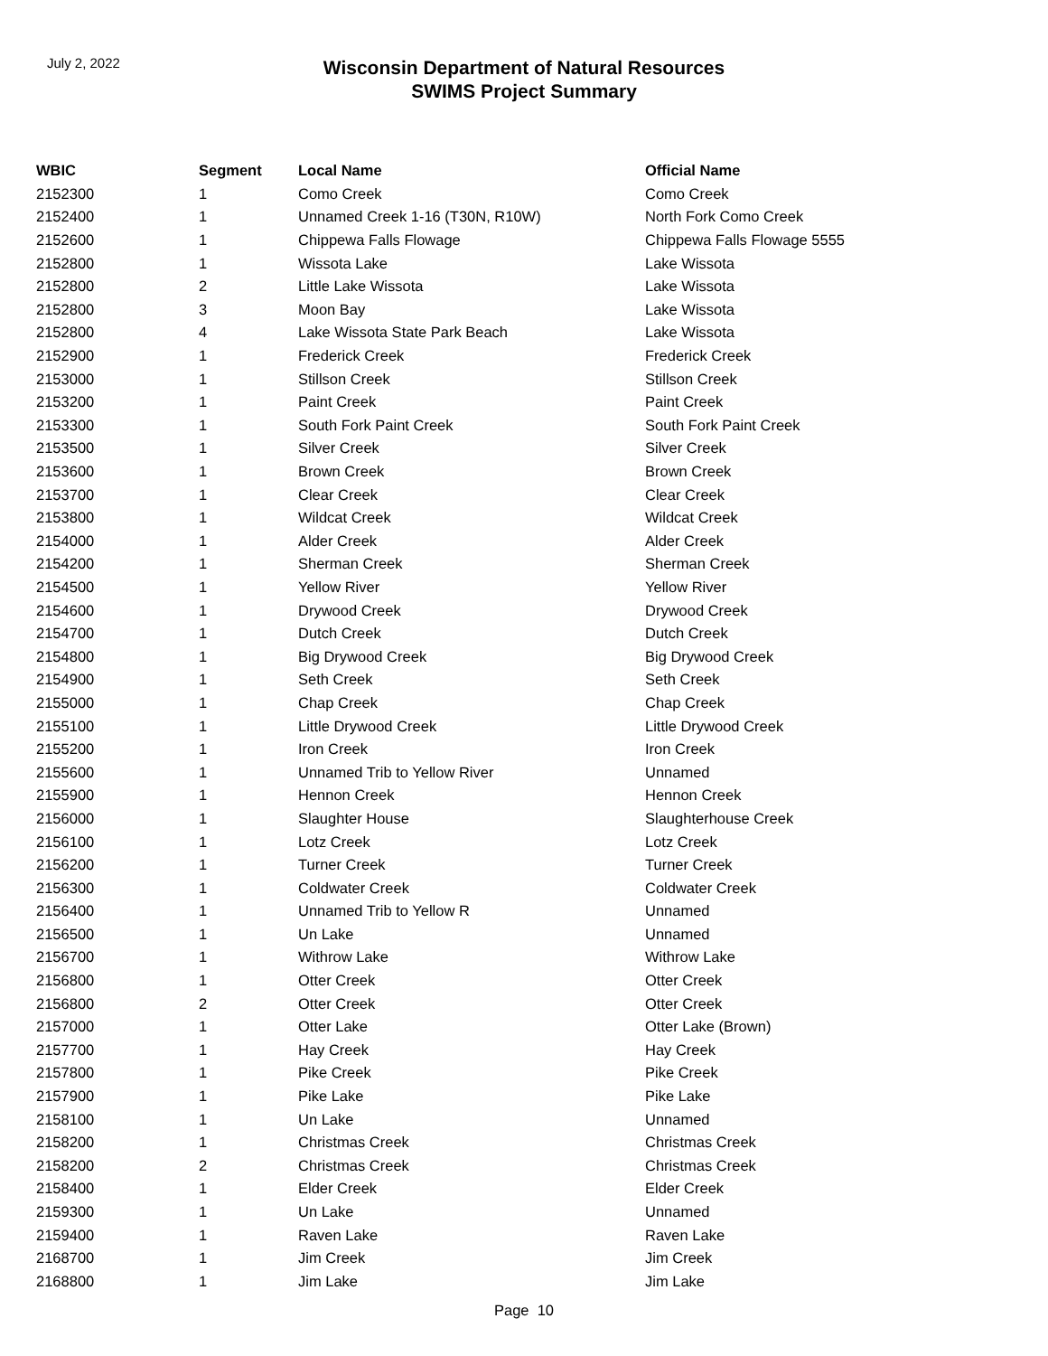July 2, 2022
Wisconsin Department of Natural Resources
SWIMS Project Summary
| WBIC | Segment | Local Name | Official Name |
| --- | --- | --- | --- |
| 2152300 | 1 | Como Creek | Como Creek |
| 2152400 | 1 | Unnamed Creek 1-16 (T30N, R10W) | North Fork Como Creek |
| 2152600 | 1 | Chippewa Falls Flowage | Chippewa Falls Flowage 5555 |
| 2152800 | 1 | Wissota Lake | Lake Wissota |
| 2152800 | 2 | Little Lake Wissota | Lake Wissota |
| 2152800 | 3 | Moon Bay | Lake Wissota |
| 2152800 | 4 | Lake Wissota State Park Beach | Lake Wissota |
| 2152900 | 1 | Frederick Creek | Frederick Creek |
| 2153000 | 1 | Stillson Creek | Stillson Creek |
| 2153200 | 1 | Paint Creek | Paint Creek |
| 2153300 | 1 | South Fork Paint Creek | South Fork Paint Creek |
| 2153500 | 1 | Silver Creek | Silver Creek |
| 2153600 | 1 | Brown Creek | Brown Creek |
| 2153700 | 1 | Clear Creek | Clear Creek |
| 2153800 | 1 | Wildcat Creek | Wildcat Creek |
| 2154000 | 1 | Alder Creek | Alder Creek |
| 2154200 | 1 | Sherman Creek | Sherman Creek |
| 2154500 | 1 | Yellow River | Yellow River |
| 2154600 | 1 | Drywood Creek | Drywood Creek |
| 2154700 | 1 | Dutch Creek | Dutch Creek |
| 2154800 | 1 | Big Drywood Creek | Big Drywood Creek |
| 2154900 | 1 | Seth Creek | Seth Creek |
| 2155000 | 1 | Chap Creek | Chap Creek |
| 2155100 | 1 | Little Drywood Creek | Little Drywood Creek |
| 2155200 | 1 | Iron Creek | Iron Creek |
| 2155600 | 1 | Unnamed Trib to Yellow River | Unnamed |
| 2155900 | 1 | Hennon Creek | Hennon Creek |
| 2156000 | 1 | Slaughter House | Slaughterhouse Creek |
| 2156100 | 1 | Lotz Creek | Lotz Creek |
| 2156200 | 1 | Turner Creek | Turner Creek |
| 2156300 | 1 | Coldwater Creek | Coldwater Creek |
| 2156400 | 1 | Unnamed Trib to Yellow R | Unnamed |
| 2156500 | 1 | Un Lake | Unnamed |
| 2156700 | 1 | Withrow Lake | Withrow Lake |
| 2156800 | 1 | Otter Creek | Otter Creek |
| 2156800 | 2 | Otter Creek | Otter Creek |
| 2157000 | 1 | Otter Lake | Otter Lake (Brown) |
| 2157700 | 1 | Hay Creek | Hay Creek |
| 2157800 | 1 | Pike Creek | Pike Creek |
| 2157900 | 1 | Pike Lake | Pike Lake |
| 2158100 | 1 | Un Lake | Unnamed |
| 2158200 | 1 | Christmas Creek | Christmas Creek |
| 2158200 | 2 | Christmas Creek | Christmas Creek |
| 2158400 | 1 | Elder Creek | Elder Creek |
| 2159300 | 1 | Un Lake | Unnamed |
| 2159400 | 1 | Raven Lake | Raven Lake |
| 2168700 | 1 | Jim Creek | Jim Creek |
| 2168800 | 1 | Jim Lake | Jim Lake |
Page 10